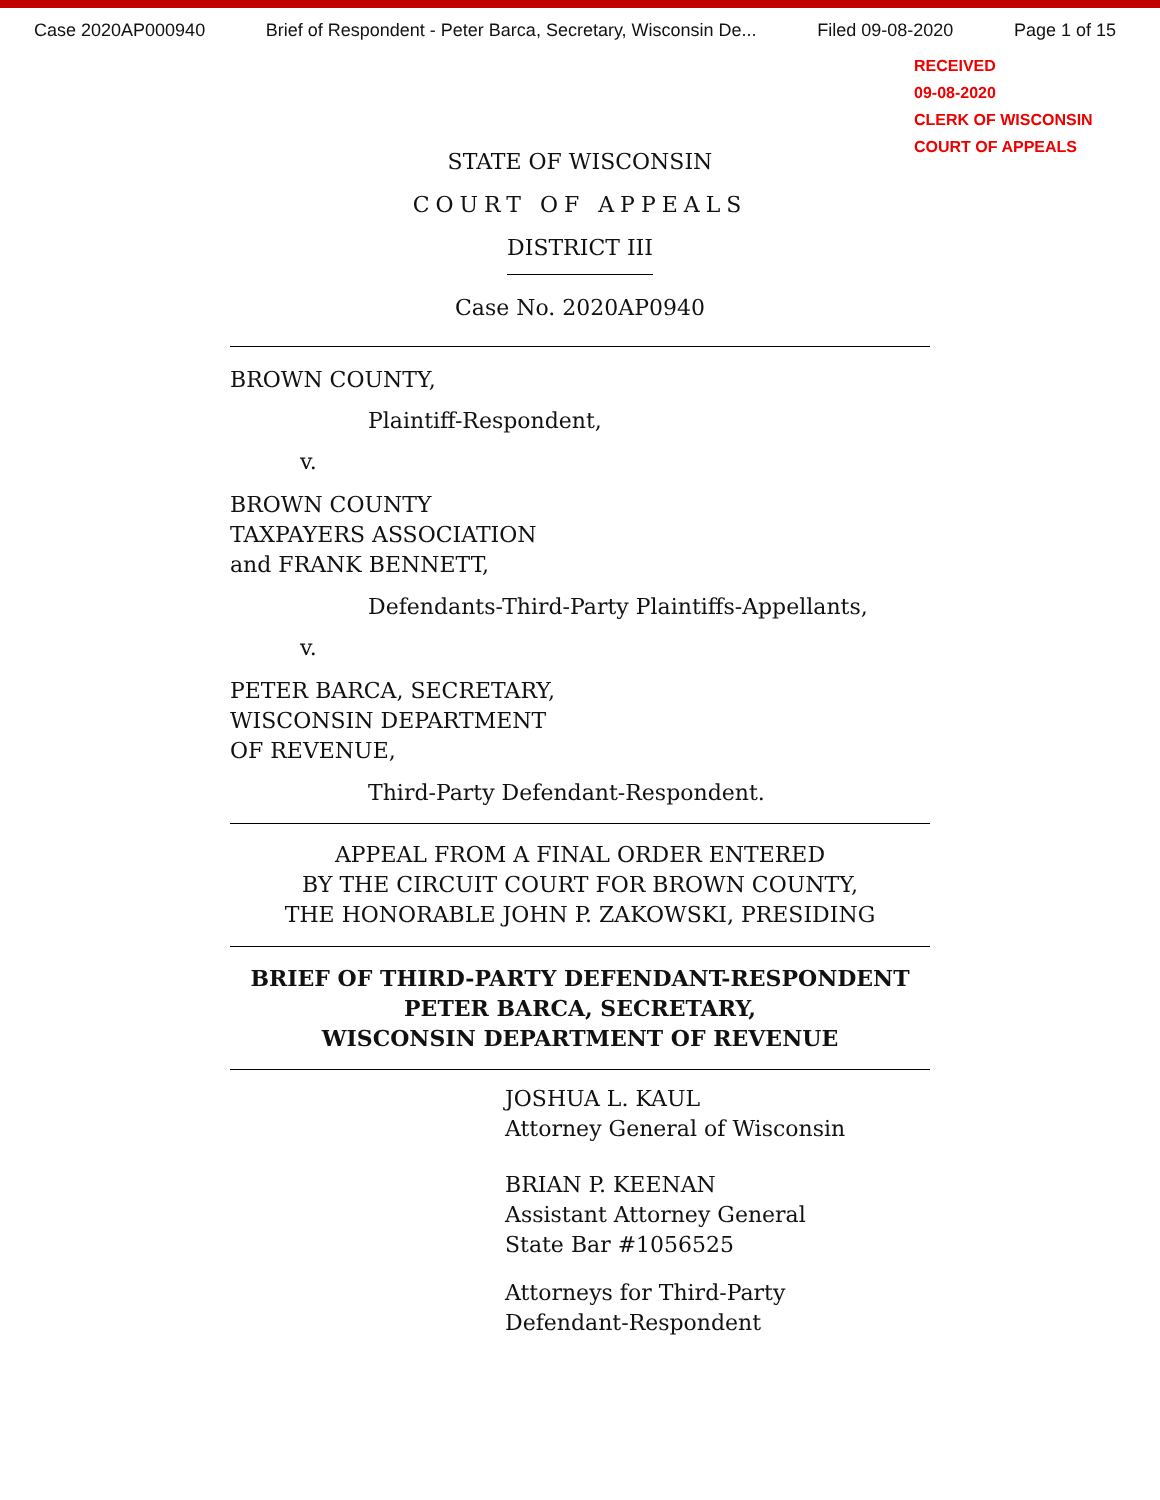Case 2020AP000940 Brief of Respondent - Peter Barca, Secretary, Wisconsin De... Filed 09-08-2020 Page 1 of 15
RECEIVED
09-08-2020
CLERK OF WISCONSIN
COURT OF APPEALS
STATE OF WISCONSIN
COURT OF APPEALS
DISTRICT III
Case No. 2020AP0940
BROWN COUNTY,
Plaintiff-Respondent,
v.
BROWN COUNTY
TAXPAYERS ASSOCIATION
and FRANK BENNETT,
Defendants-Third-Party Plaintiffs-Appellants,
v.
PETER BARCA, SECRETARY,
WISCONSIN DEPARTMENT
OF REVENUE,
Third-Party Defendant-Respondent.
APPEAL FROM A FINAL ORDER ENTERED
BY THE CIRCUIT COURT FOR BROWN COUNTY,
THE HONORABLE JOHN P. ZAKOWSKI, PRESIDING
BRIEF OF THIRD-PARTY DEFENDANT-RESPONDENT
PETER BARCA, SECRETARY,
WISCONSIN DEPARTMENT OF REVENUE
JOSHUA L. KAUL
Attorney General of Wisconsin
BRIAN P. KEENAN
Assistant Attorney General
State Bar #1056525
Attorneys for Third-Party
Defendant-Respondent